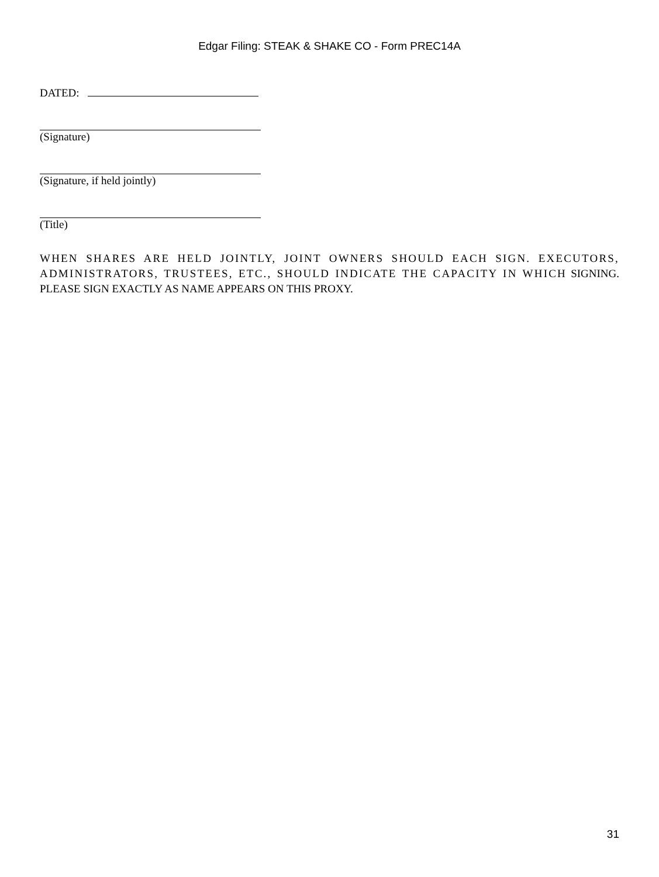Edgar Filing: STEAK & SHAKE CO - Form PREC14A
DATED:
(Signature)
(Signature, if held jointly)
(Title)
WHEN SHARES ARE HELD JOINTLY, JOINT OWNERS SHOULD EACH SIGN. EXECUTORS, ADMINISTRATORS, TRUSTEES, ETC., SHOULD INDICATE THE CAPACITY IN WHICH SIGNING. PLEASE SIGN EXACTLY AS NAME APPEARS ON THIS PROXY.
31